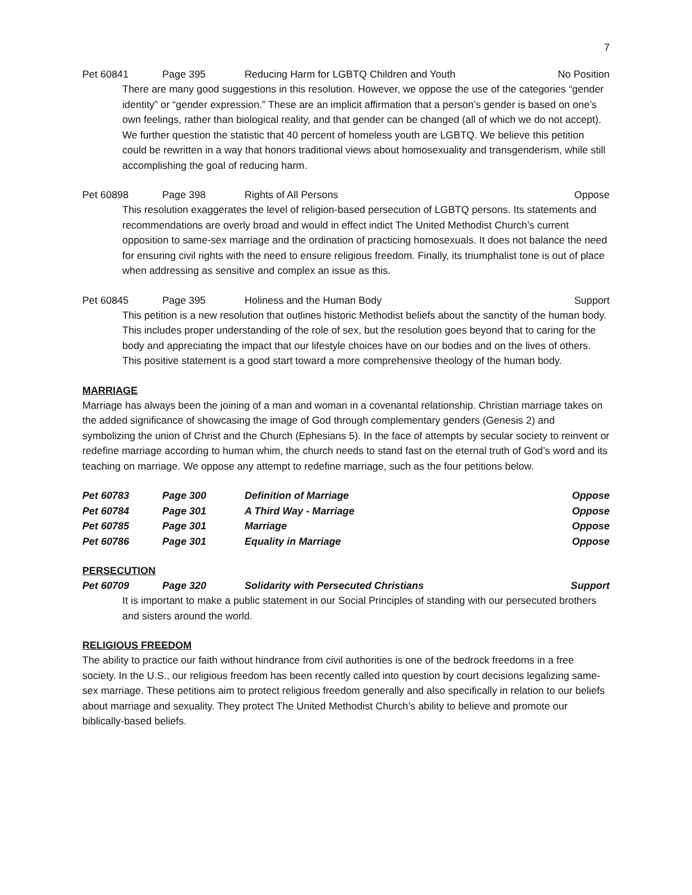7
Pet 60841 Page 395 Reducing Harm for LGBTQ Children and Youth No Position
There are many good suggestions in this resolution. However, we oppose the use of the categories “gender identity” or “gender expression.” These are an implicit affirmation that a person’s gender is based on one’s own feelings, rather than biological reality, and that gender can be changed (all of which we do not accept). We further question the statistic that 40 percent of homeless youth are LGBTQ. We believe this petition could be rewritten in a way that honors traditional views about homosexuality and transgenderism, while still accomplishing the goal of reducing harm.
Pet 60898 Page 398 Rights of All Persons Oppose
This resolution exaggerates the level of religion-based persecution of LGBTQ persons. Its statements and recommendations are overly broad and would in effect indict The United Methodist Church’s current opposition to same-sex marriage and the ordination of practicing homosexuals. It does not balance the need for ensuring civil rights with the need to ensure religious freedom. Finally, its triumphalist tone is out of place when addressing as sensitive and complex an issue as this.
Pet 60845 Page 395 Holiness and the Human Body Support
This petition is a new resolution that outlines historic Methodist beliefs about the sanctity of the human body. This includes proper understanding of the role of sex, but the resolution goes beyond that to caring for the body and appreciating the impact that our lifestyle choices have on our bodies and on the lives of others. This positive statement is a good start toward a more comprehensive theology of the human body.
MARRIAGE
Marriage has always been the joining of a man and woman in a covenantal relationship. Christian marriage takes on the added significance of showcasing the image of God through complementary genders (Genesis 2) and symbolizing the union of Christ and the Church (Ephesians 5). In the face of attempts by secular society to reinvent or redefine marriage according to human whim, the church needs to stand fast on the eternal truth of God’s word and its teaching on marriage. We oppose any attempt to redefine marriage, such as the four petitions below.
| Pet 60783 | Page 300 | Definition of Marriage | Oppose |
| Pet 60784 | Page 301 | A Third Way - Marriage | Oppose |
| Pet 60785 | Page 301 | Marriage | Oppose |
| Pet 60786 | Page 301 | Equality in Marriage | Oppose |
PERSECUTION
Pet 60709 Page 320 Solidarity with Persecuted Christians Support
It is important to make a public statement in our Social Principles of standing with our persecuted brothers and sisters around the world.
RELIGIOUS FREEDOM
The ability to practice our faith without hindrance from civil authorities is one of the bedrock freedoms in a free society. In the U.S., our religious freedom has been recently called into question by court decisions legalizing same-sex marriage. These petitions aim to protect religious freedom generally and also specifically in relation to our beliefs about marriage and sexuality. They protect The United Methodist Church’s ability to believe and promote our biblically-based beliefs.